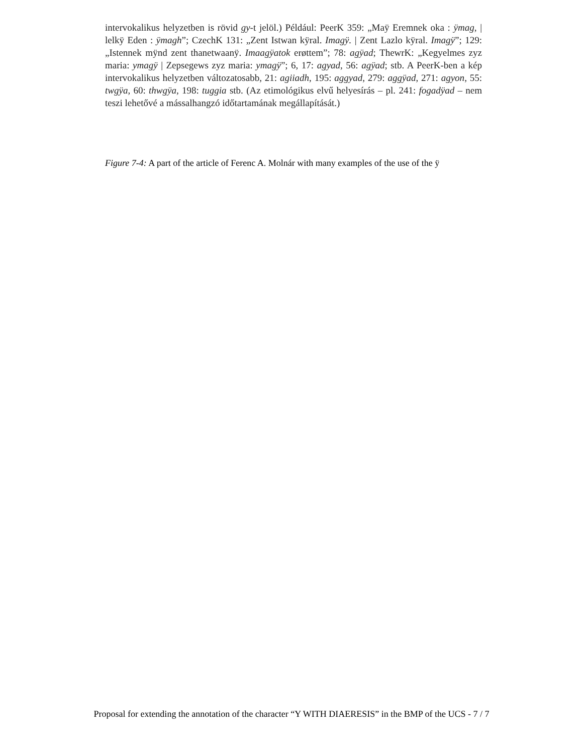intervokalikus helyzetben is rövid gy-t jelöl.) Például: PeerK 359: „Maÿ Eremnek oka : ÿmag, | lelkÿ Eden : ÿmagh”; CzechK 131: „Zent Istwan kÿral. Imagÿ. | Zent Lazlo kÿral. Imagÿ”; 129: „Istennek mÿnd zent thanetwaanÿ. Imaagÿatok erøttem”; 78: agÿad; ThewrK: „Kegyelmes zyz maria: ymagÿ | Zepsegews zyz maria: ymagÿ”; 6, 17: agyad, 56: agÿad; stb. A PeerK-ben a kép intervokalikus helyzetben változatosabb, 21: agiiadh, 195: aggyad, 279: aggÿad, 271: agyon, 55: twgÿa, 60: thwgÿa, 198: tuggia stb. (Az etimológikus elvű helyesírás – pl. 241: fogadÿad – nem teszi lehetővé a mássalhangzó időtartamának megállapítását.)
Figure 7-4: A part of the article of Ferenc A. Molnár with many examples of the use of the ÿ
Proposal for extending the annotation of the character “Y WITH DIAERESIS” in the BMP of the UCS - 7 / 7